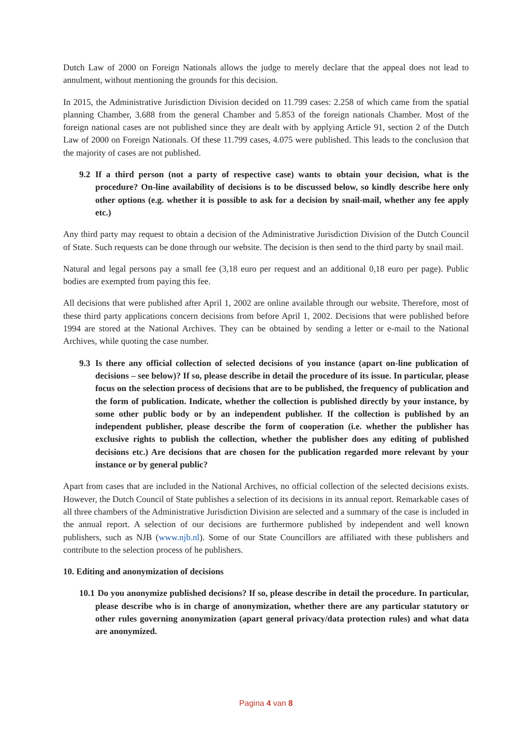Dutch Law of 2000 on Foreign Nationals allows the judge to merely declare that the appeal does not lead to annulment, without mentioning the grounds for this decision.
In 2015, the Administrative Jurisdiction Division decided on 11.799 cases: 2.258 of which came from the spatial planning Chamber, 3.688 from the general Chamber and 5.853 of the foreign nationals Chamber. Most of the foreign national cases are not published since they are dealt with by applying Article 91, section 2 of the Dutch Law of 2000 on Foreign Nationals. Of these 11.799 cases, 4.075 were published. This leads to the conclusion that the majority of cases are not published.
9.2 If a third person (not a party of respective case) wants to obtain your decision, what is the procedure? On-line availability of decisions is to be discussed below, so kindly describe here only other options (e.g. whether it is possible to ask for a decision by snail-mail, whether any fee apply etc.)
Any third party may request to obtain a decision of the Administrative Jurisdiction Division of the Dutch Council of State. Such requests can be done through our website. The decision is then send to the third party by snail mail.
Natural and legal persons pay a small fee (3,18 euro per request and an additional 0,18 euro per page). Public bodies are exempted from paying this fee.
All decisions that were published after April 1, 2002 are online available through our website. Therefore, most of these third party applications concern decisions from before April 1, 2002. Decisions that were published before 1994 are stored at the National Archives. They can be obtained by sending a letter or e-mail to the National Archives, while quoting the case number.
9.3 Is there any official collection of selected decisions of you instance (apart on-line publication of decisions – see below)? If so, please describe in detail the procedure of its issue. In particular, please focus on the selection process of decisions that are to be published, the frequency of publication and the form of publication. Indicate, whether the collection is published directly by your instance, by some other public body or by an independent publisher. If the collection is published by an independent publisher, please describe the form of cooperation (i.e. whether the publisher has exclusive rights to publish the collection, whether the publisher does any editing of published decisions etc.) Are decisions that are chosen for the publication regarded more relevant by your instance or by general public?
Apart from cases that are included in the National Archives, no official collection of the selected decisions exists. However, the Dutch Council of State publishes a selection of its decisions in its annual report. Remarkable cases of all three chambers of the Administrative Jurisdiction Division are selected and a summary of the case is included in the annual report. A selection of our decisions are furthermore published by independent and well known publishers, such as NJB (www.njb.nl). Some of our State Councillors are affiliated with these publishers and contribute to the selection process of he publishers.
10. Editing and anonymization of decisions
10.1 Do you anonymize published decisions? If so, please describe in detail the procedure. In particular, please describe who is in charge of anonymization, whether there are any particular statutory or other rules governing anonymization (apart general privacy/data protection rules) and what data are anonymized.
Pagina 4 van 8